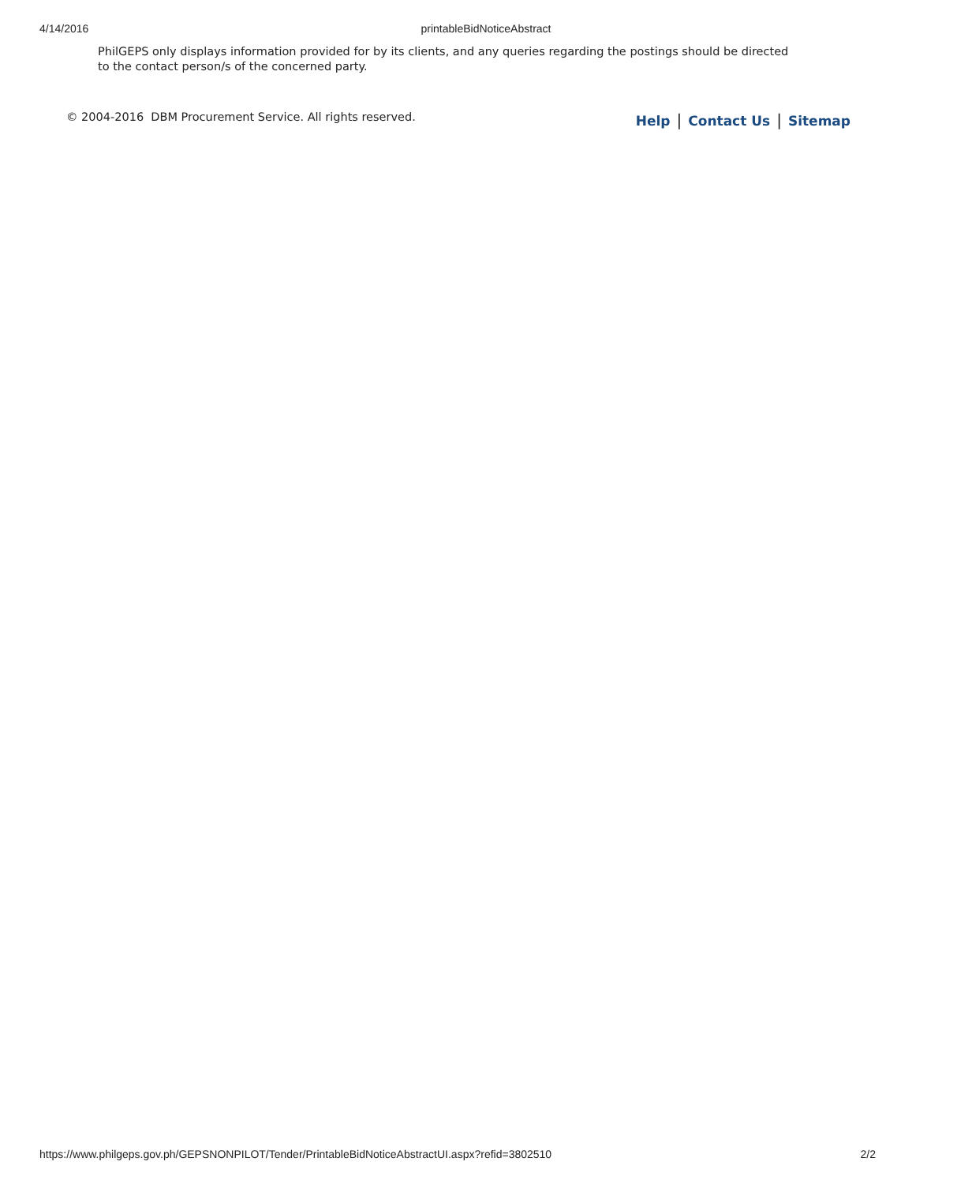4/14/2016
printableBidNoticeAbstract
PhilGEPS only displays information provided for by its clients, and any queries regarding the postings should be directed to the contact person/s of the concerned party.
© 2004-2016 DBM Procurement Service. All rights reserved.
Help | Contact Us | Sitemap
https://www.philgeps.gov.ph/GEPSNONPILOT/Tender/PrintableBidNoticeAbstractUI.aspx?refid=3802510 2/2